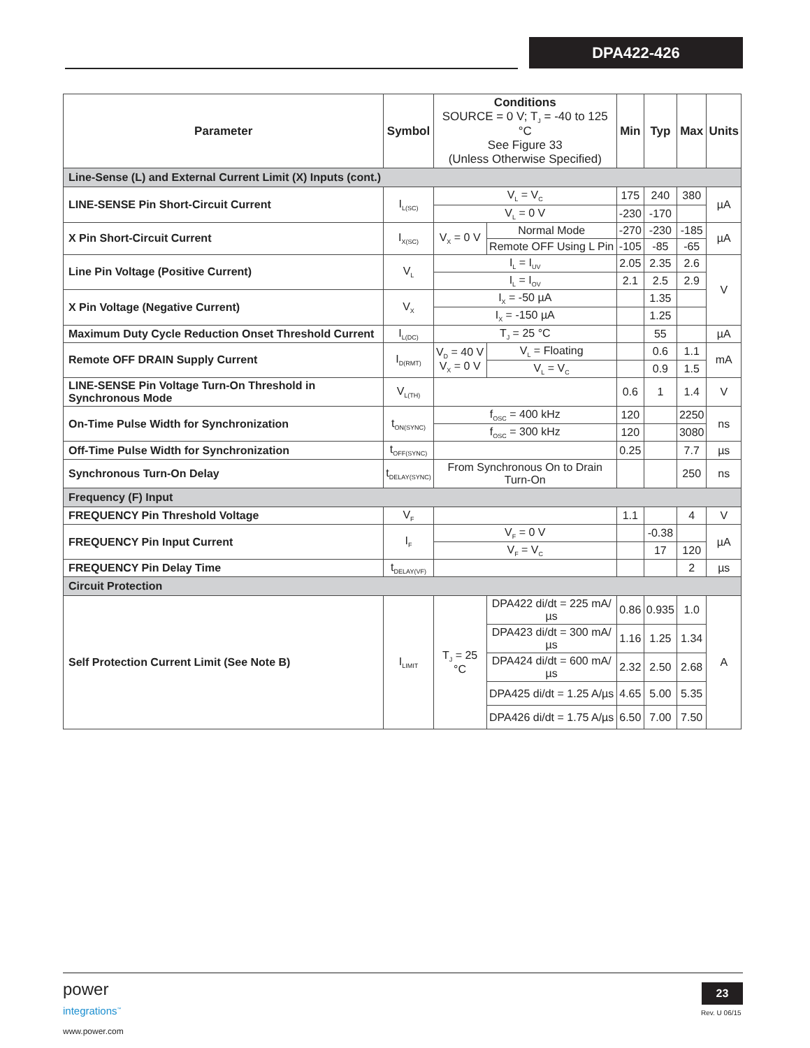DPA422-426
| Parameter | Symbol | Conditions SOURCE = 0 V; T<sub>J</sub> = -40 to 125 °C See Figure 33 (Unless Otherwise Specified) | | Min | Typ | Max | Units |
| --- | --- | --- | --- | --- | --- | --- | --- |
| Line-Sense (L) and External Current Limit (X) Inputs (cont.) | | | | | | | |
| LINE-SENSE Pin Short-Circuit Current | I<sub>L(SC)</sub> | V<sub>L</sub> = V<sub>C</sub> | | 175 | 240 | 380 | µA |
| | | V<sub>L</sub> = 0 V | | -230 | -170 | | |
| X Pin Short-Circuit Current | I<sub>X(SC)</sub> | V<sub>X</sub> = 0 V | Normal Mode | -270 | -230 | -185 | µA |
| | | | Remote OFF Using L Pin | -105 | -85 | -65 | |
| Line Pin Voltage (Positive Current) | V<sub>L</sub> | I<sub>L</sub> = I<sub>UV</sub> | | 2.05 | 2.35 | 2.6 | V |
| | | I<sub>L</sub> = I<sub>OV</sub> | | 2.1 | 2.5 | 2.9 | |
| X Pin Voltage (Negative Current) | V<sub>X</sub> | I<sub>X</sub> = -50 µA | | | 1.35 | | |
| | | I<sub>X</sub> = -150 µA | | | 1.25 | | |
| Maximum Duty Cycle Reduction Onset Threshold Current | I<sub>L(DC)</sub> | T<sub>J</sub> = 25 °C | | | 55 | | µA |
| Remote OFF DRAIN Supply Current | I<sub>D(RMT)</sub> | V<sub>D</sub> = 40 V V<sub>X</sub> = 0 V | V<sub>L</sub> = Floating | | 0.6 | 1.1 | mA |
| | | | V<sub>L</sub> = V<sub>C</sub> | | 0.9 | 1.5 | |
| LINE-SENSE Pin Voltage Turn-On Threshold in Synchronous Mode | V<sub>L(TH)</sub> | | | 0.6 | 1 | 1.4 | V |
| On-Time Pulse Width for Synchronization | t<sub>ON(SYNC)</sub> | f<sub>OSC</sub> = 400 kHz | | 120 | | 2250 | ns |
| | | f<sub>OSC</sub> = 300 kHz | | 120 | | 3080 | |
| Off-Time Pulse Width for Synchronization | t<sub>OFF(SYNC)</sub> | | | 0.25 | | 7.7 | µs |
| Synchronous Turn-On Delay | t<sub>DELAY(SYNC)</sub> | From Synchronous On to Drain Turn-On | | | | 250 | ns |
| Frequency (F) Input | | | | | | | |
| FREQUENCY Pin Threshold Voltage | V<sub>F</sub> | | | 1.1 | | 4 | V |
| FREQUENCY Pin Input Current | I<sub>F</sub> | V<sub>F</sub> = 0 V | | | -0.38 | | µA |
| | | V<sub>F</sub> = V<sub>C</sub> | | | 17 | 120 | |
| FREQUENCY Pin Delay Time | t<sub>DELAY(VF)</sub> | | | | | 2 | µs |
| Circuit Protection | | | | | | | |
| Self Protection Current Limit (See Note B) | I<sub>LIMIT</sub> | T<sub>J</sub> = 25 °C | DPA422 di/dt = 225 mA/µs | 0.86 | 0.935 | 1.0 | A |
| | | | DPA423 di/dt = 300 mA/µs | 1.16 | 1.25 | 1.34 | |
| | | | DPA424 di/dt = 600 mA/µs | 2.32 | 2.50 | 2.68 | |
| | | | DPA425 di/dt = 1.25 A/µs | 4.65 | 5.00 | 5.35 | |
| | | | DPA426 di/dt = 1.75 A/µs | 6.50 | 7.00 | 7.50 | |
power
integrations<sup>™</sup>
www.power.com
23
Rev. U 06/15